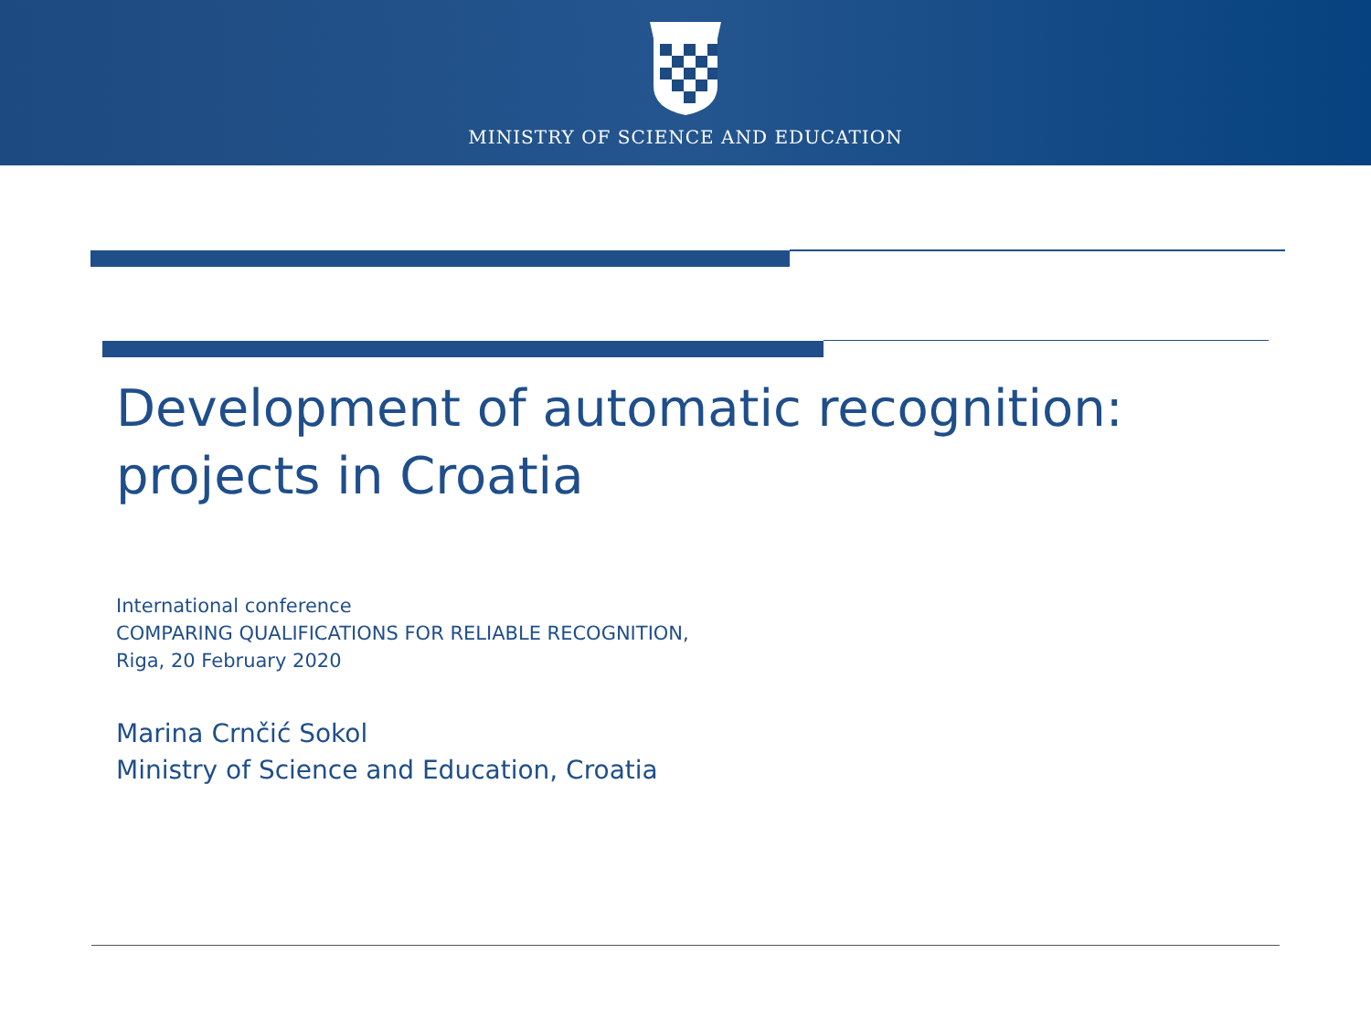MINISTRY OF SCIENCE AND EDUCATION
Development of automatic recognition:
projects in Croatia
International conference
COMPARING QUALIFICATIONS FOR RELIABLE RECOGNITION,
Riga, 20 February 2020
Marina Crnčić Sokol
Ministry of Science and Education, Croatia